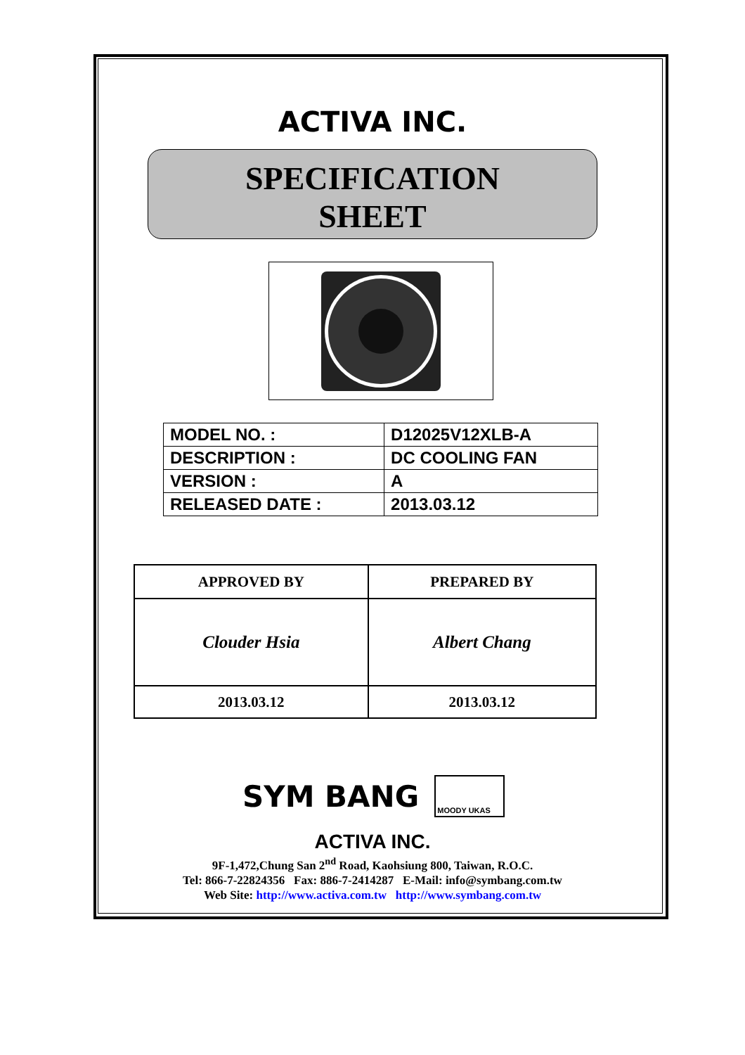ACTIVA INC.
SPECIFICATION
SHEET
| MODEL NO. : | D12025V12XLB-A |
| DESCRIPTION : | DC COOLING FAN |
| VERSION : | A |
| RELEASED DATE : | 2013.03.12 |
| APPROVED BY | PREPARED BY |
| --- | --- |
| Clouder Hsia | Albert Chang |
| 2013.03.12 | 2013.03.12 |
SYM BANG
MOODY UKAS
ACTIVA INC.
9F-1,472,Chung San 2<sup>nd</sup> Road, Kaohsiung 800, Taiwan, R.O.C.
Tel: 866-7-22824356 Fax: 886-7-2414287 E-Mail: info@symbang.com.tw
Web Site: http://www.activa.com.tw http://www.symbang.com.tw